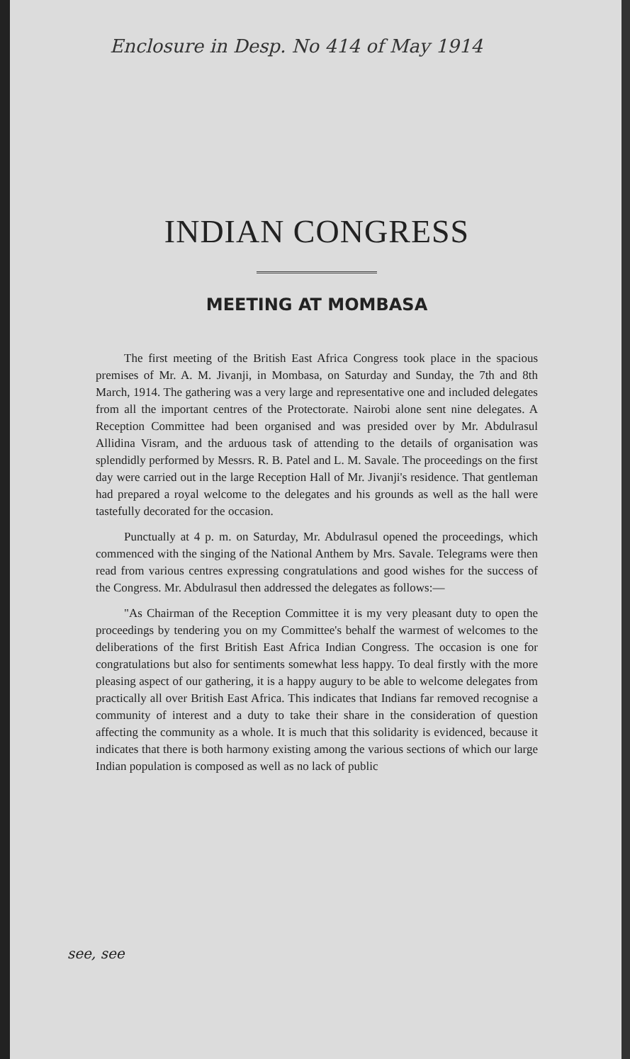Enclosure in Desp. No 414 of May 1914
INDIAN CONGRESS
MEETING AT MOMBASA
The first meeting of the British East Africa Congress took place in the spacious premises of Mr. A. M. Jivanji, in Mombasa, on Saturday and Sunday, the 7th and 8th March, 1914. The gathering was a very large and representative one and included delegates from all the important centres of the Protectorate. Nairobi alone sent nine delegates. A Reception Committee had been organised and was presided over by Mr. Abdulrasul Allidina Visram, and the arduous task of attending to the details of organisation was splendidly performed by Messrs. R. B. Patel and L. M. Savale. The proceedings on the first day were carried out in the large Reception Hall of Mr. Jivanji's residence. That gentleman had prepared a royal welcome to the delegates and his grounds as well as the hall were tastefully decorated for the occasion.
Punctually at 4 p. m. on Saturday, Mr. Abdulrasul opened the proceedings, which commenced with the singing of the National Anthem by Mrs. Savale. Telegrams were then read from various centres expressing congratulations and good wishes for the success of the Congress. Mr. Abdulrasul then addressed the delegates as follows:—
"As Chairman of the Reception Committee it is my very pleasant duty to open the proceedings by tendering you on my Committee's behalf the warmest of welcomes to the deliberations of the first British East Africa Indian Congress. The occasion is one for congratulations but also for sentiments somewhat less happy. To deal firstly with the more pleasing aspect of our gathering, it is a happy augury to be able to welcome delegates from practically all over British East Africa. This indicates that Indians far removed recognise a community of interest and a duty to take their share in the consideration of question affecting the community as a whole. It is much that this solidarity is evidenced, because it indicates that there is both harmony existing among the various sections of which our large Indian population is composed as well as no lack of public
see, see